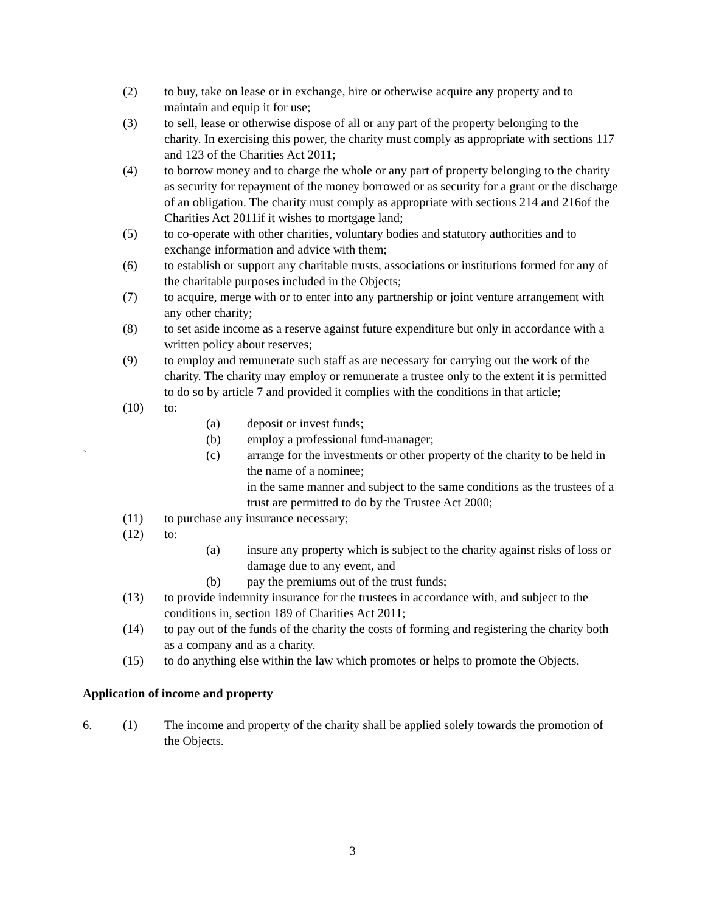(2) to buy, take on lease or in exchange, hire or otherwise acquire any property and to maintain and equip it for use;
(3) to sell, lease or otherwise dispose of all or any part of the property belonging to the charity. In exercising this power, the charity must comply as appropriate with sections 117 and 123 of the Charities Act 2011;
(4) to borrow money and to charge the whole or any part of property belonging to the charity as security for repayment of the money borrowed or as security for a grant or the discharge of an obligation. The charity must comply as appropriate with sections 214 and 216of the Charities Act 2011if it wishes to mortgage land;
(5) to co-operate with other charities, voluntary bodies and statutory authorities and to exchange information and advice with them;
(6) to establish or support any charitable trusts, associations or institutions formed for any of the charitable purposes included in the Objects;
(7) to acquire, merge with or to enter into any partnership or joint venture arrangement with any other charity;
(8) to set aside income as a reserve against future expenditure but only in accordance with a written policy about reserves;
(9) to employ and remunerate such staff as are necessary for carrying out the work of the charity. The charity may employ or remunerate a trustee only to the extent it is permitted to do so by article 7 and provided it complies with the conditions in that article;
(10) to:
(a) deposit or invest funds;
(b) employ a professional fund-manager;
` (c) arrange for the investments or other property of the charity to be held in the name of a nominee;
in the same manner and subject to the same conditions as the trustees of a trust are permitted to do by the Trustee Act 2000;
(11) to purchase any insurance necessary;
(12) to:
(a) insure any property which is subject to the charity against risks of loss or damage due to any event, and
(b) pay the premiums out of the trust funds;
(13) to provide indemnity insurance for the trustees in accordance with, and subject to the conditions in, section 189 of Charities Act 2011;
(14) to pay out of the funds of the charity the costs of forming and registering the charity both as a company and as a charity.
(15) to do anything else within the law which promotes or helps to promote the Objects.
Application of income and property
6. (1) The income and property of the charity shall be applied solely towards the promotion of the Objects.
3